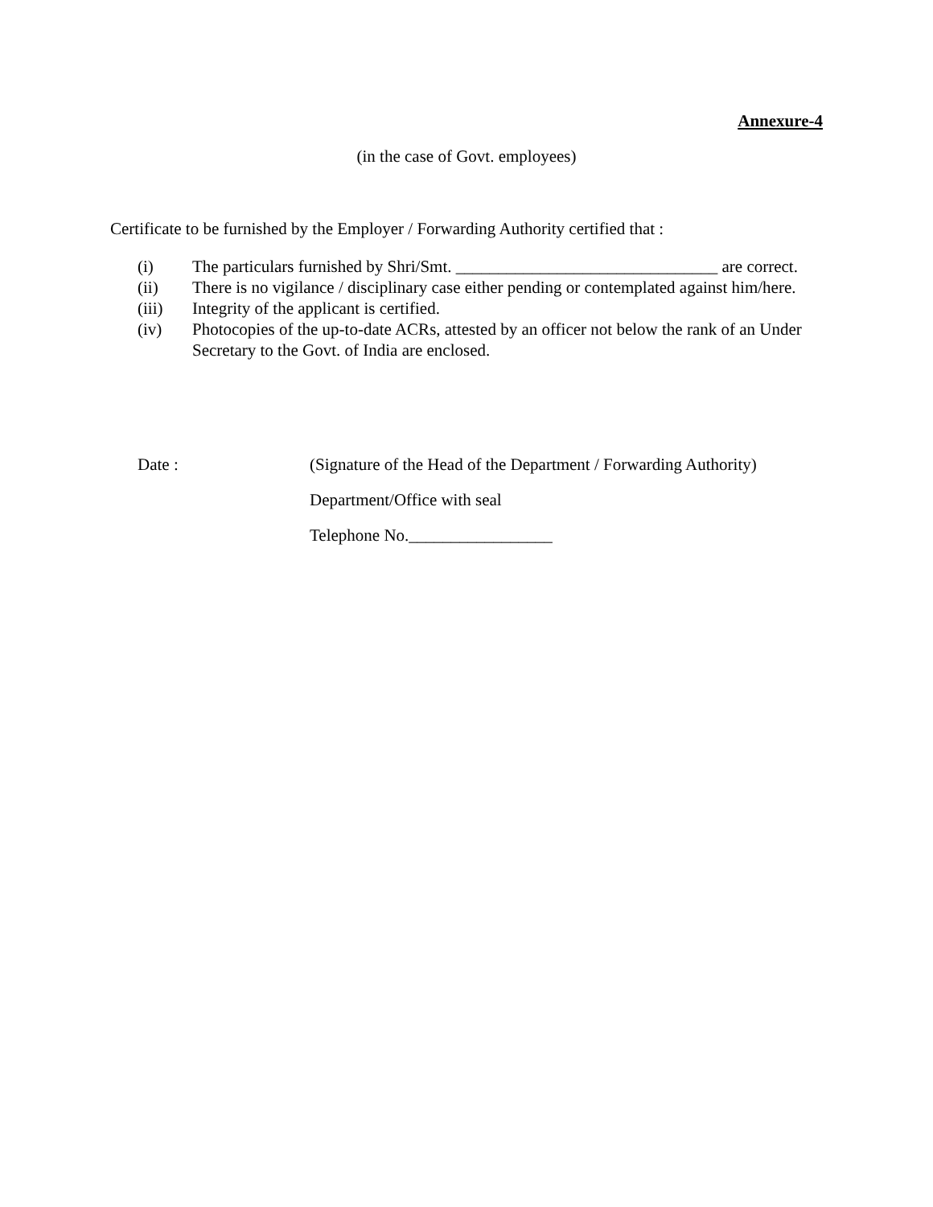Annexure-4
(in the case of Govt. employees)
Certificate to be furnished by the Employer / Forwarding Authority certified that :
(i) The particulars furnished by Shri/Smt. _______________________________ are correct.
(ii) There is no vigilance / disciplinary case either pending or contemplated against him/here.
(iii) Integrity of the applicant is certified.
(iv) Photocopies of the up-to-date ACRs, attested by an officer not below the rank of an Under Secretary to the Govt. of India are enclosed.
Date : (Signature of the Head of the Department / Forwarding Authority)
Department/Office with seal
Telephone No._________________